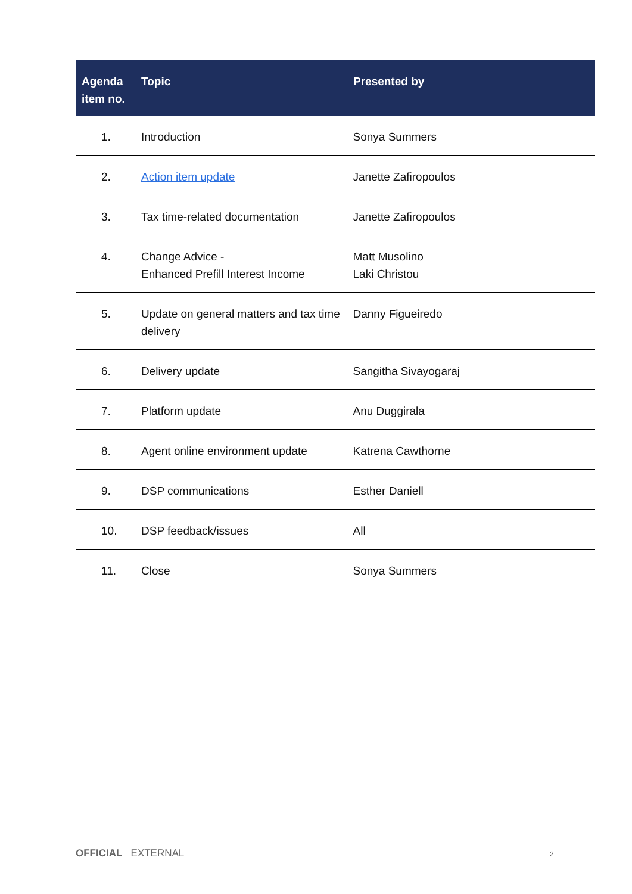| Agenda item no. | Topic | Presented by |
| --- | --- | --- |
| 1. | Introduction | Sonya Summers |
| 2. | Action item update | Janette Zafiropoulos |
| 3. | Tax time-related documentation | Janette Zafiropoulos |
| 4. | Change Advice - Enhanced Prefill Interest Income | Matt Musolino Laki Christou |
| 5. | Update on general matters and tax time delivery | Danny Figueiredo |
| 6. | Delivery update | Sangitha Sivayogaraj |
| 7. | Platform update | Anu Duggirala |
| 8. | Agent online environment update | Katrena Cawthorne |
| 9. | DSP communications | Esther Daniell |
| 10. | DSP feedback/issues | All |
| 11. | Close | Sonya Summers |
OFFICIAL EXTERNAL 2